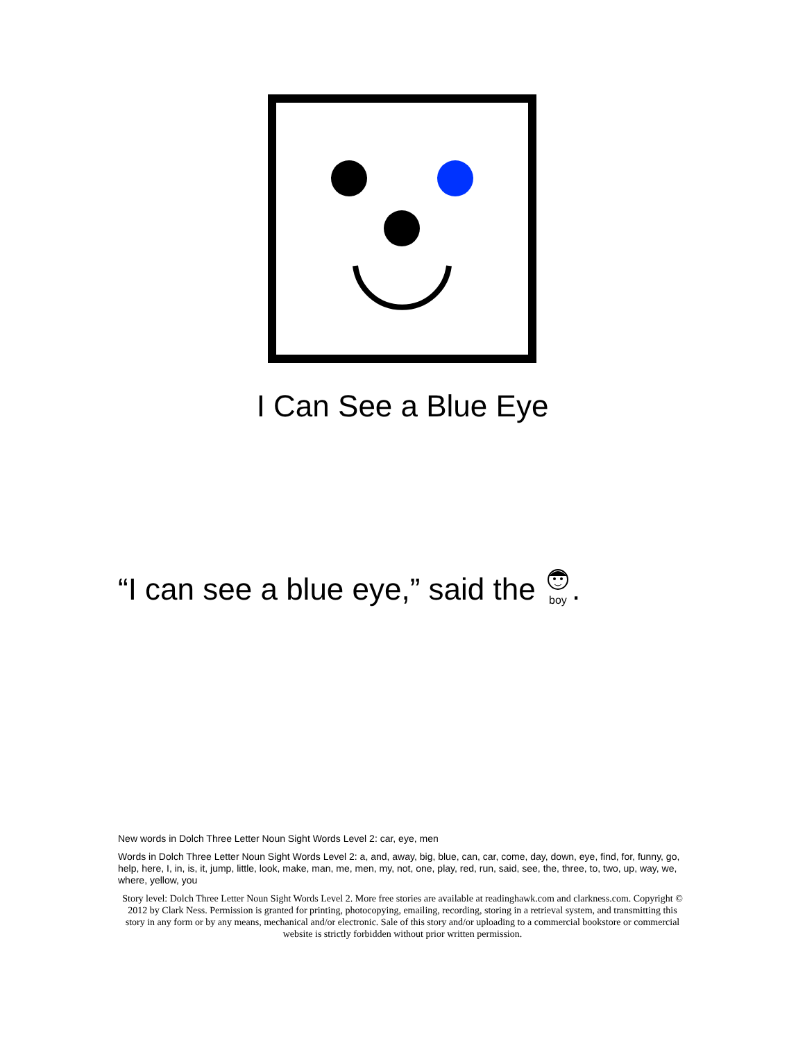I Can See a Blue Eye
“I can see a blue eye,” said the
boy.
New words in Dolch Three Letter Noun Sight Words Level 2: car, eye, men
Words in Dolch Three Letter Noun Sight Words Level 2: a, and, away, big, blue, can, car, come, day, down, eye, find, for, funny, go, help, here, I, in, is, it, jump, little, look, make, man, me, men, my, not, one, play, red, run, said, see, the, three, to, two, up, way, we, where, yellow, you
Story level: Dolch Three Letter Noun Sight Words Level 2. More free stories are available at readinghawk.com and clarkness.com. Copyright © 2012 by Clark Ness. Permission is granted for printing, photocopying, emailing, recording, storing in a retrieval system, and transmitting this story in any form or by any means, mechanical and/or electronic. Sale of this story and/or uploading to a commercial bookstore or commercial website is strictly forbidden without prior written permission.